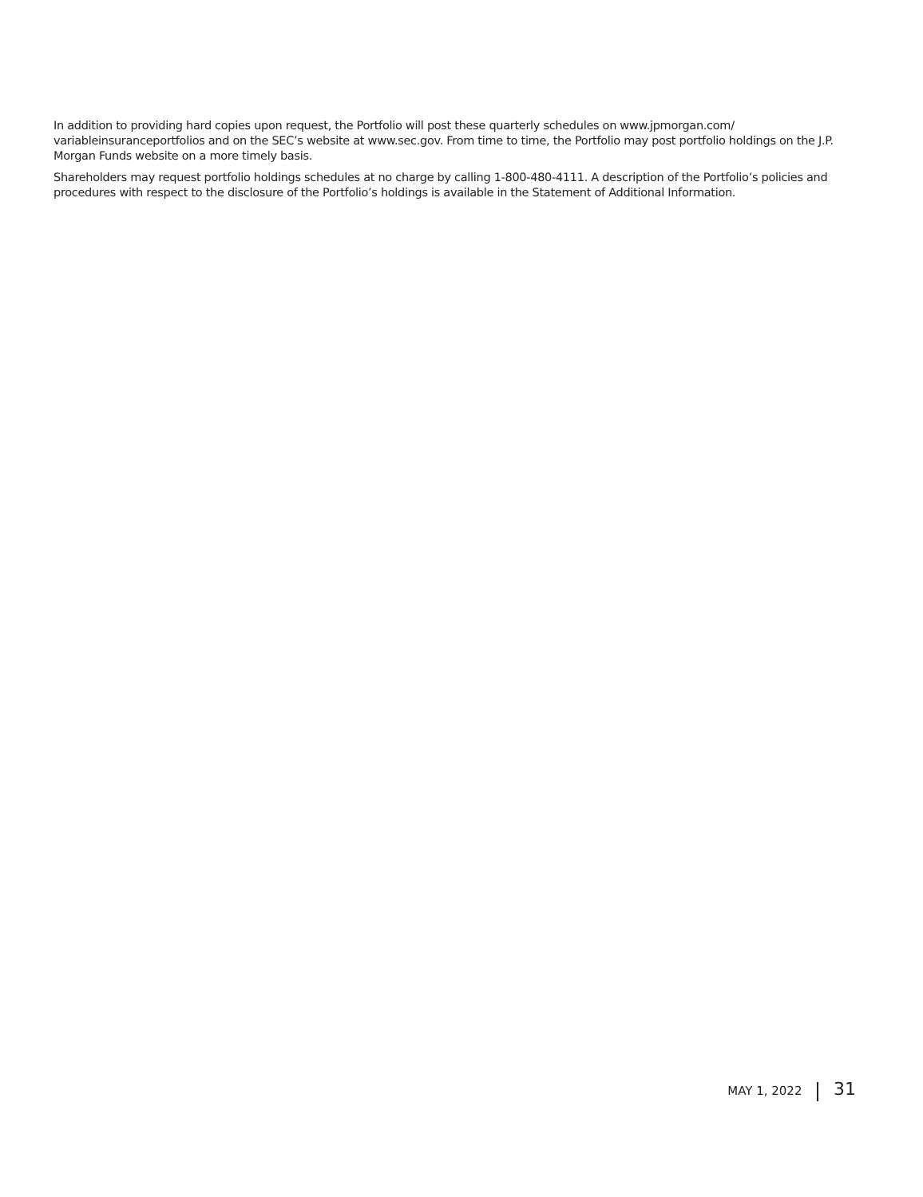In addition to providing hard copies upon request, the Portfolio will post these quarterly schedules on www.jpmorgan.com/ variableinsuranceportfolios and on the SEC’s website at www.sec.gov. From time to time, the Portfolio may post portfolio holdings on the J.P. Morgan Funds website on a more timely basis.
Shareholders may request portfolio holdings schedules at no charge by calling 1-800-480-4111. A description of the Portfolio’s poli­cies and procedures with respect to the disclosure of the Portfolio’s holdings is available in the Statement of Additional Information.
MAY 1, 2022 31